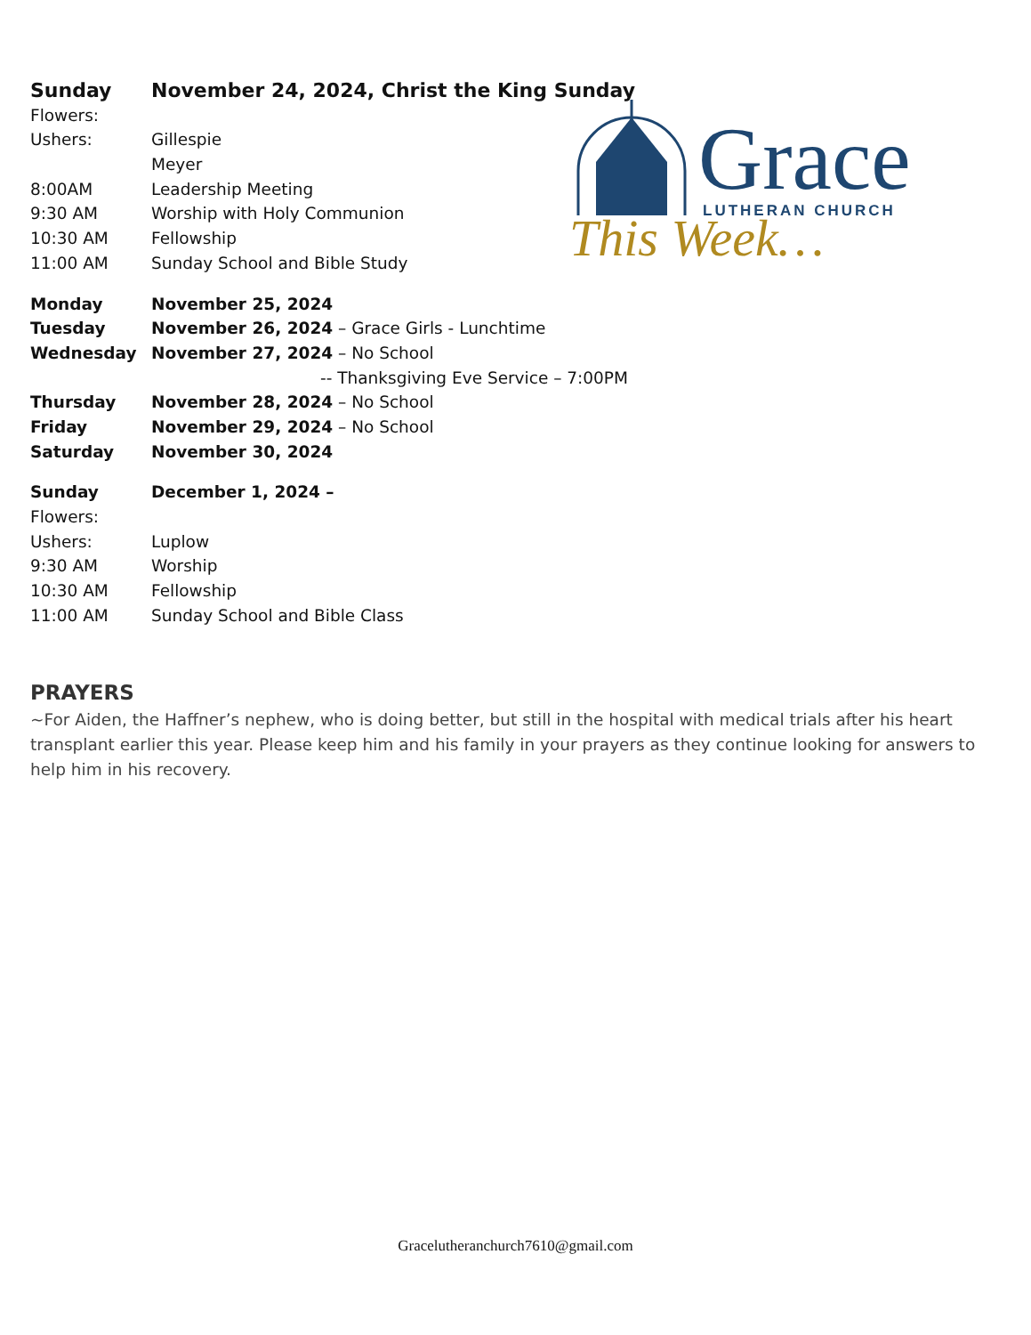Grace
LUTHERAN CHURCH
This Week…
Sunday November 24, 2024, Christ the King Sunday
Flowers:
Ushers: Gillespie
Meyer
8:00AM Leadership Meeting
9:30 AM Worship with Holy Communion
10:30 AM Fellowship
11:00 AM Sunday School and Bible Study
Monday November 25, 2024
Tuesday November 26, 2024 – Grace Girls - Lunchtime
Wednesday November 27, 2024 – No School
-- Thanksgiving Eve Service – 7:00PM
Thursday November 28, 2024 – No School
Friday November 29, 2024 – No School
Saturday November 30, 2024
Sunday December 1, 2024 –
Flowers:
Ushers: Luplow
9:30 AM Worship
10:30 AM Fellowship
11:00 AM Sunday School and Bible Class
PRAYERS
~For Aiden, the Haffner’s nephew, who is doing better, but still in the hospital with medical trials after his heart transplant earlier this year. Please keep him and his family in your prayers as they continue looking for answers to help him in his recovery.
Gracelutheranchurch7610@gmail.com